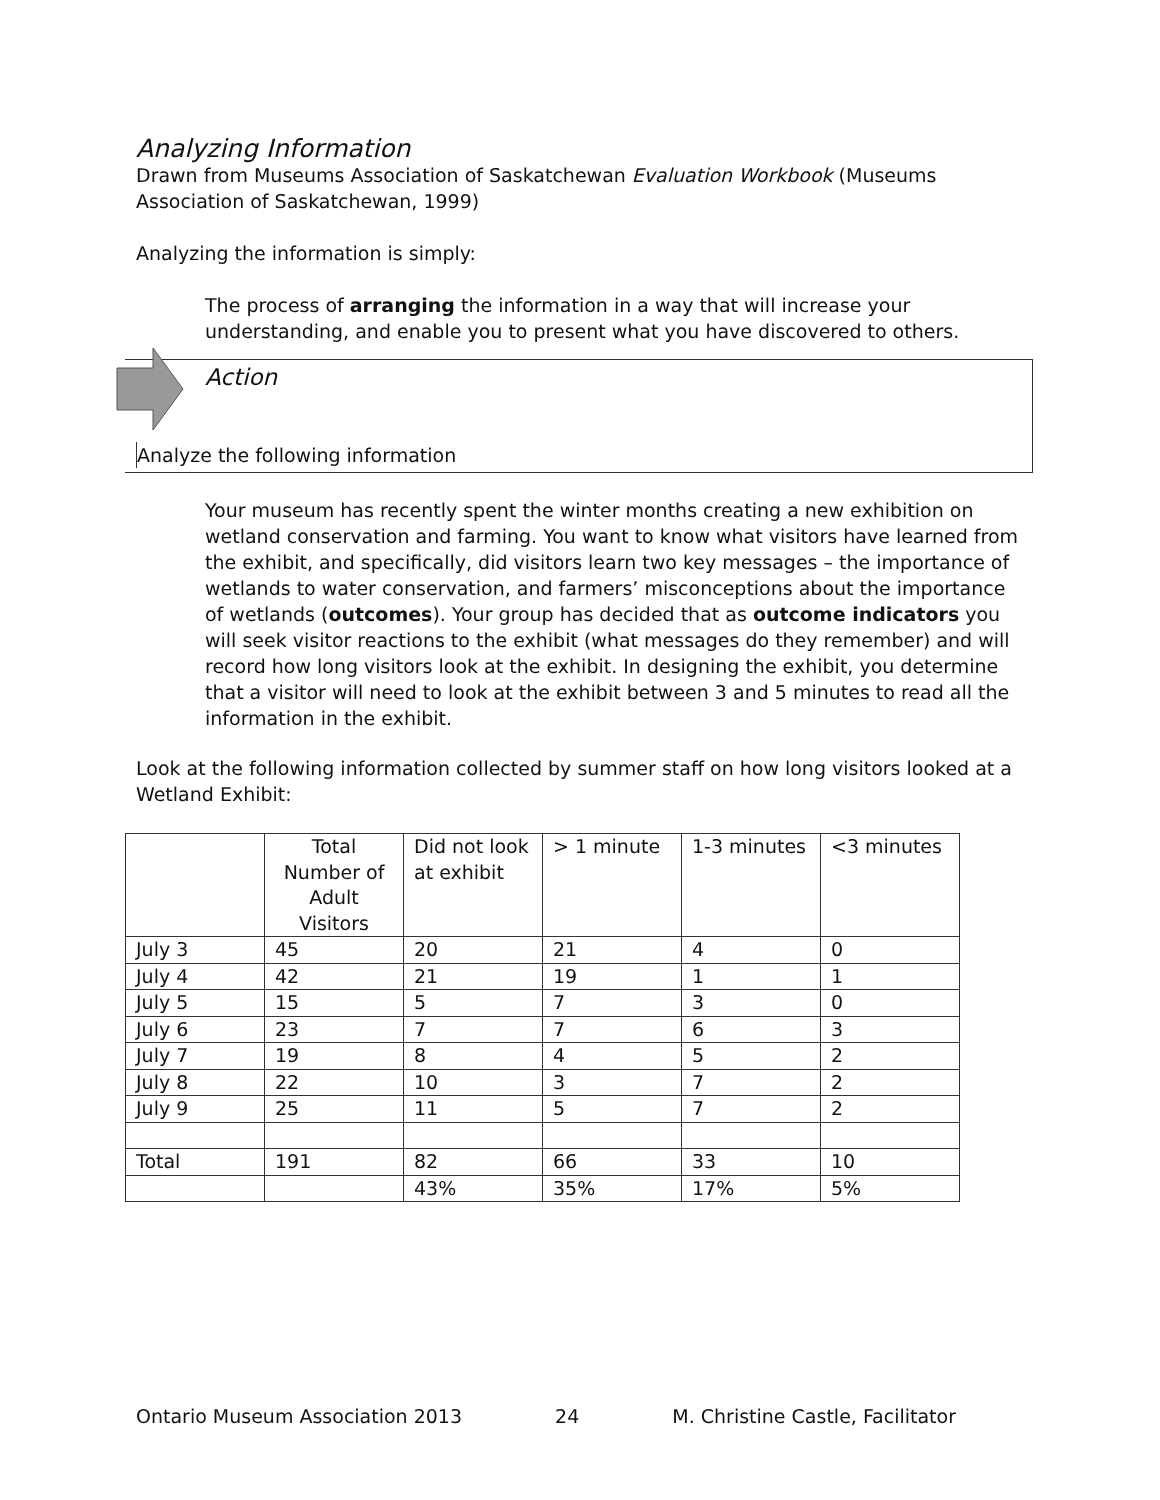Analyzing Information
Drawn from Museums Association of Saskatchewan Evaluation Workbook (Museums Association of Saskatchewan, 1999)
Analyzing the information is simply:
The process of arranging the information in a way that will increase your understanding, and enable you to present what you have discovered to others.
Action
Analyze the following information
Your museum has recently spent the winter months creating a new exhibition on wetland conservation and farming. You want to know what visitors have learned from the exhibit, and specifically, did visitors learn two key messages – the importance of wetlands to water conservation, and farmers’ misconceptions about the importance of wetlands (outcomes). Your group has decided that as outcome indicators you will seek visitor reactions to the exhibit (what messages do they remember) and will record how long visitors look at the exhibit. In designing the exhibit, you determine that a visitor will need to look at the exhibit between 3 and 5 minutes to read all the information in the exhibit.
Look at the following information collected by summer staff on how long visitors looked at a Wetland Exhibit:
| | Total Number of Adult Visitors | Did not look at exhibit | > 1 minute | 1-3 minutes | <3 minutes |
| July 3 | 45 | 20 | 21 | 4 | 0 |
| July 4 | 42 | 21 | 19 | 1 | 1 |
| July 5 | 15 | 5 | 7 | 3 | 0 |
| July 6 | 23 | 7 | 7 | 6 | 3 |
| July 7 | 19 | 8 | 4 | 5 | 2 |
| July 8 | 22 | 10 | 3 | 7 | 2 |
| July 9 | 25 | 11 | 5 | 7 | 2 |
| Total | 191 | 82 | 66 | 33 | 10 |
| | | 43% | 35% | 17% | 5% |
Ontario Museum Association 2013 24 M. Christine Castle, Facilitator